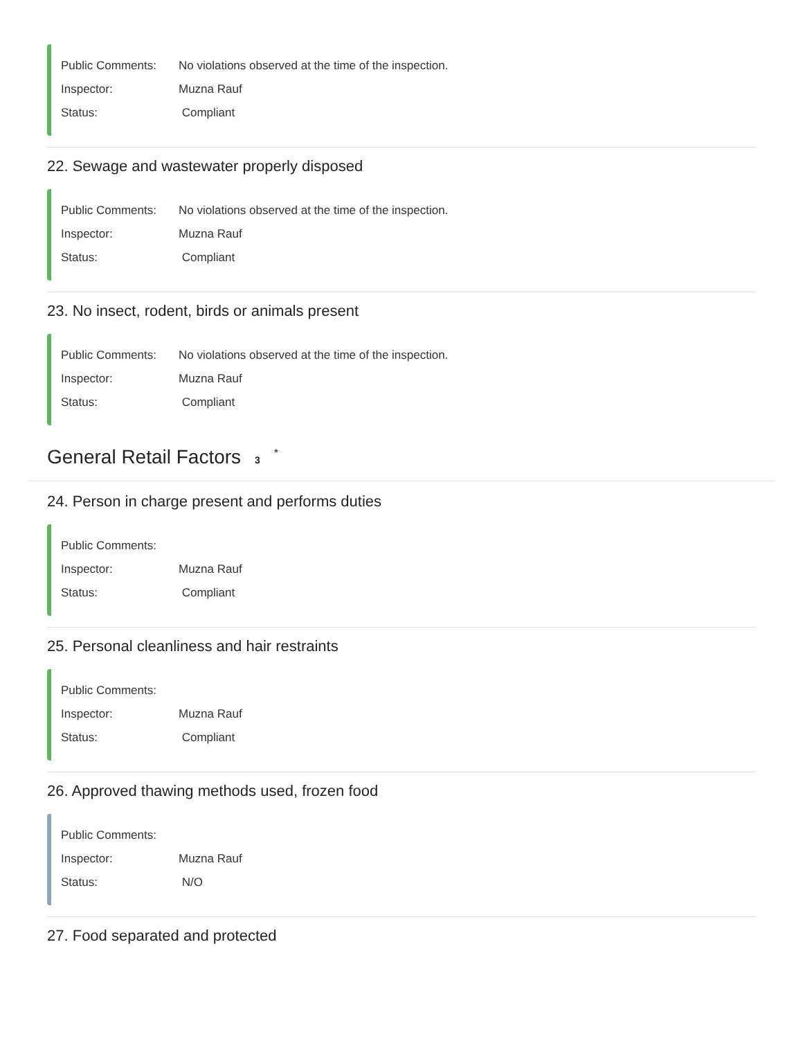Public Comments: No violations observed at the time of the inspection.
Inspector: Muzna Rauf
Status: Compliant
22. Sewage and wastewater properly disposed
Public Comments: No violations observed at the time of the inspection.
Inspector: Muzna Rauf
Status: Compliant
23. No insect, rodent, birds or animals present
Public Comments: No violations observed at the time of the inspection.
Inspector: Muzna Rauf
Status: Compliant
General Retail Factors 3<sup>*</sup>
24. Person in charge present and performs duties
Public Comments:
Inspector: Muzna Rauf
Status: Compliant
25. Personal cleanliness and hair restraints
Public Comments:
Inspector: Muzna Rauf
Status: Compliant
26. Approved thawing methods used, frozen food
Public Comments:
Inspector: Muzna Rauf
Status: N/O
27. Food separated and protected